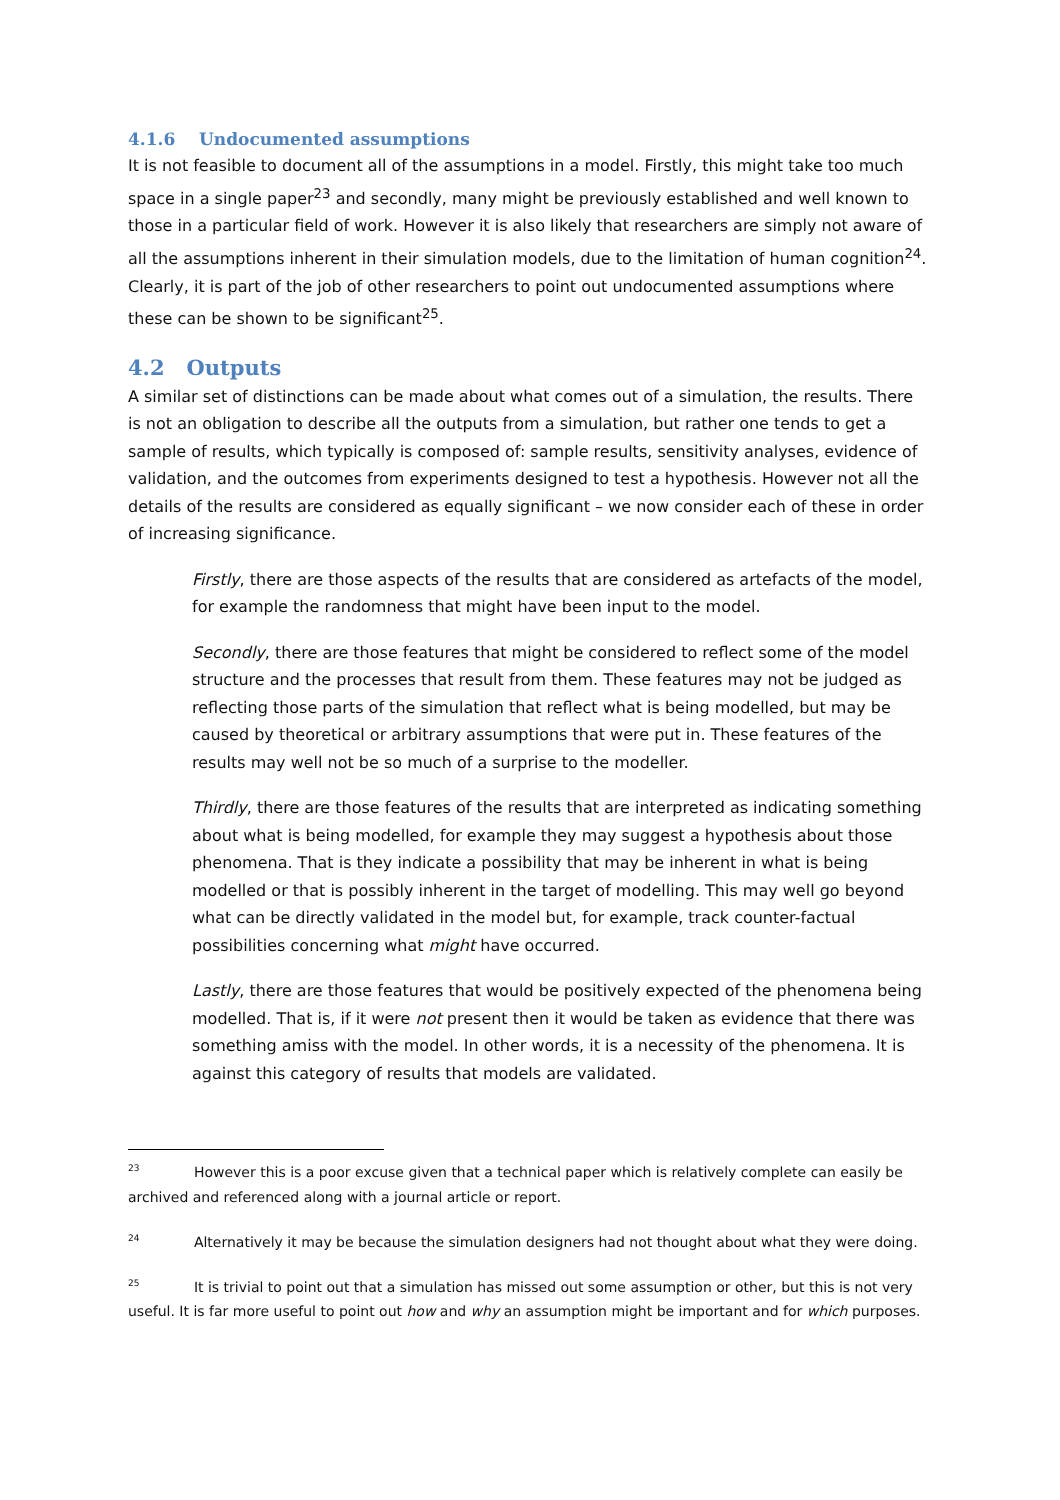4.1.6 Undocumented assumptions
It is not feasible to document all of the assumptions in a model. Firstly, this might take too much space in a single paper<sup>23</sup> and secondly, many might be previously established and well known to those in a particular field of work. However it is also likely that researchers are simply not aware of all the assumptions inherent in their simulation models, due to the limitation of human cognition<sup>24</sup>. Clearly, it is part of the job of other researchers to point out undocumented assumptions where these can be shown to be significant<sup>25</sup>.
4.2 Outputs
A similar set of distinctions can be made about what comes out of a simulation, the results. There is not an obligation to describe all the outputs from a simulation, but rather one tends to get a sample of results, which typically is composed of: sample results, sensitivity analyses, evidence of validation, and the outcomes from experiments designed to test a hypothesis. However not all the details of the results are considered as equally significant – we now consider each of these in order of increasing significance.
Firstly, there are those aspects of the results that are considered as artefacts of the model, for example the randomness that might have been input to the model.
Secondly, there are those features that might be considered to reflect some of the model structure and the processes that result from them. These features may not be judged as reflecting those parts of the simulation that reflect what is being modelled, but may be caused by theoretical or arbitrary assumptions that were put in. These features of the results may well not be so much of a surprise to the modeller.
Thirdly, there are those features of the results that are interpreted as indicating something about what is being modelled, for example they may suggest a hypothesis about those phenomena. That is they indicate a possibility that may be inherent in what is being modelled or that is possibly inherent in the target of modelling. This may well go beyond what can be directly validated in the model but, for example, track counter-factual possibilities concerning what might have occurred.
Lastly, there are those features that would be positively expected of the phenomena being modelled. That is, if it were not present then it would be taken as evidence that there was something amiss with the model. In other words, it is a necessity of the phenomena. It is against this category of results that models are validated.
<sup>23</sup> However this is a poor excuse given that a technical paper which is relatively complete can easily be archived and referenced along with a journal article or report.
<sup>24</sup> Alternatively it may be because the simulation designers had not thought about what they were doing.
<sup>25</sup> It is trivial to point out that a simulation has missed out some assumption or other, but this is not very useful. It is far more useful to point out how and why an assumption might be important and for which purposes.